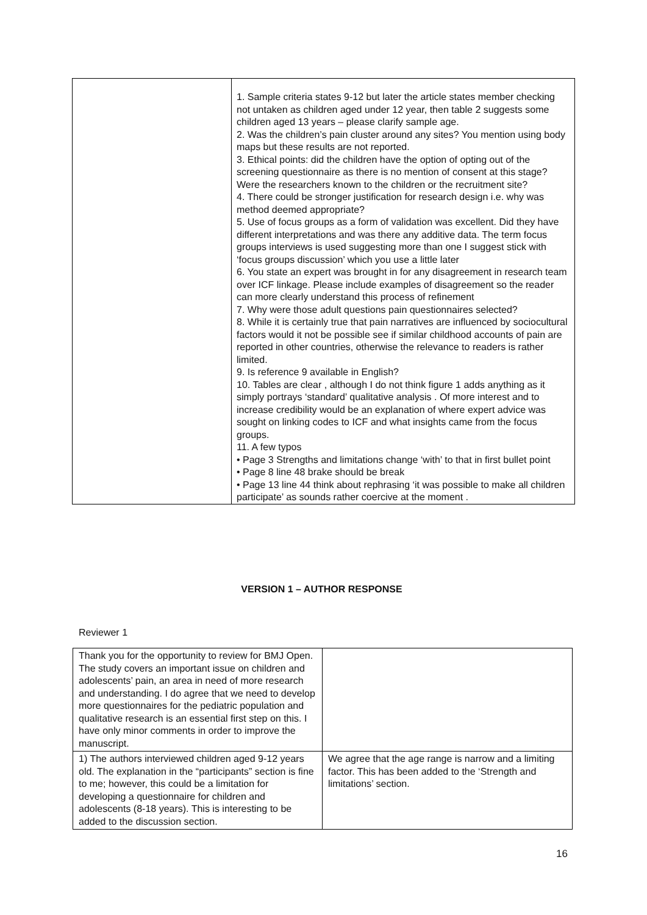| | 1. Sample criteria states 9-12 but later the article states member checking not untaken as children aged under 12 year, then table 2 suggests some children aged 13 years – please clarify sample age. 2. Was the children’s pain cluster around any sites? You mention using body maps but these results are not reported. 3. Ethical points: did the children have the option of opting out of the screening questionnaire as there is no mention of consent at this stage? Were the researchers known to the children or the recruitment site? 4. There could be stronger justification for research design i.e. why was method deemed appropriate? 5. Use of focus groups as a form of validation was excellent. Did they have different interpretations and was there any additive data. The term focus groups interviews is used suggesting more than one I suggest stick with ‘focus groups discussion’ which you use a little later 6. You state an expert was brought in for any disagreement in research team over ICF linkage. Please include examples of disagreement so the reader can more clearly understand this process of refinement 7. Why were those adult questions pain questionnaires selected? 8. While it is certainly true that pain narratives are influenced by sociocultural factors would it not be possible see if similar childhood accounts of pain are reported in other countries, otherwise the relevance to readers is rather limited. 9. Is reference 9 available in English? 10. Tables are clear , although I do not think figure 1 adds anything as it simply portrays ‘standard’ qualitative analysis . Of more interest and to increase credibility would be an explanation of where expert advice was sought on linking codes to ICF and what insights came from the focus groups. 11. A few typos • Page 3 Strengths and limitations change ‘with’ to that in first bullet point • Page 8 line 48 brake should be break • Page 13 line 44 think about rephrasing ‘it was possible to make all children participate’ as sounds rather coercive at the moment . |
VERSION 1 – AUTHOR RESPONSE
Reviewer 1
| Thank you for the opportunity to review for BMJ Open. The study covers an important issue on children and adolescents’ pain, an area in need of more research and understanding. I do agree that we need to develop more questionnaires for the pediatric population and qualitative research is an essential first step on this. I have only minor comments in order to improve the manuscript. | |
| 1) The authors interviewed children aged 9-12 years old. The explanation in the “participants” section is fine to me; however, this could be a limitation for developing a questionnaire for children and adolescents (8-18 years). This is interesting to be added to the discussion section. | We agree that the age range is narrow and a limiting factor. This has been added to the ‘Strength and limitations’ section. |
16